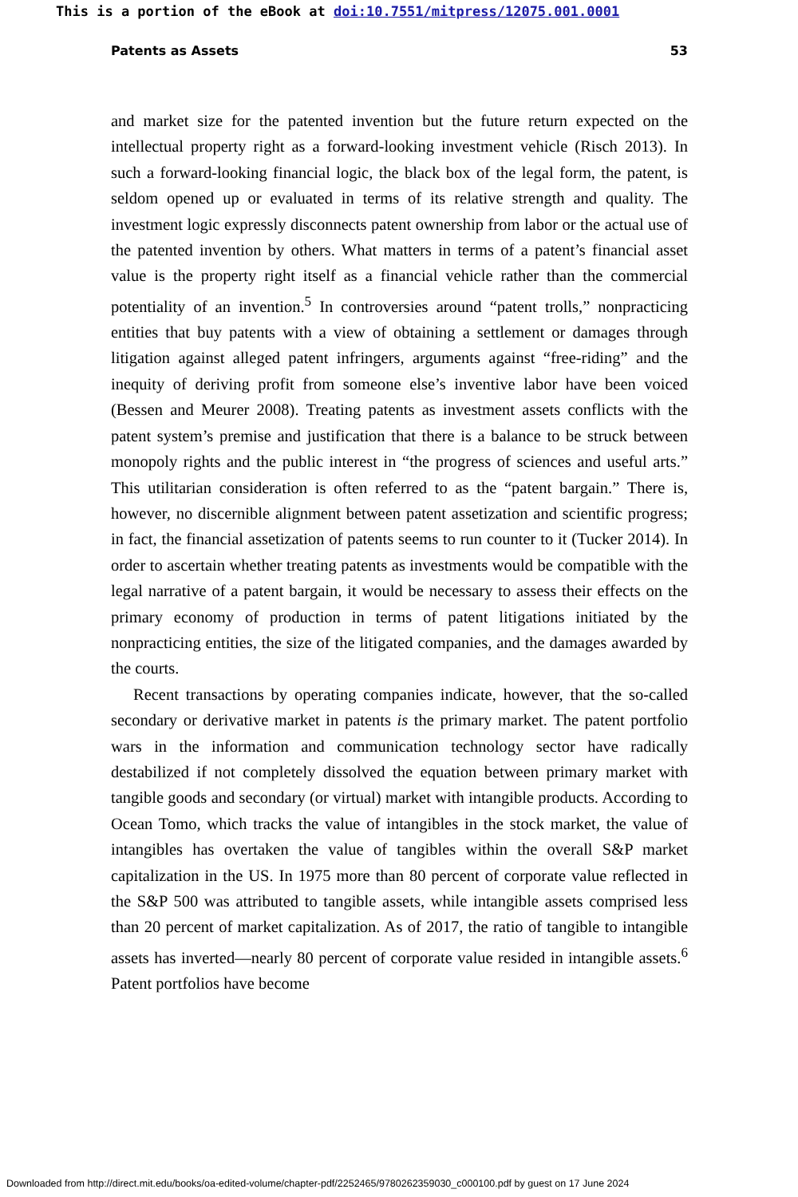This is a portion of the eBook at doi:10.7551/mitpress/12075.001.0001
Patents as Assets 53
and market size for the patented invention but the future return expected on the intellectual property right as a forward-looking investment vehicle (Risch 2013). In such a forward-looking financial logic, the black box of the legal form, the patent, is seldom opened up or evaluated in terms of its relative strength and quality. The investment logic expressly disconnects patent ownership from labor or the actual use of the patented invention by others. What matters in terms of a patent’s financial asset value is the property right itself as a financial vehicle rather than the commercial potentiality of an invention.<sup>5</sup> In controversies around “patent trolls,” nonpracticing entities that buy patents with a view of obtaining a settlement or damages through litigation against alleged patent infringers, arguments against “free-riding” and the inequity of deriving profit from someone else’s inventive labor have been voiced (Bessen and Meurer 2008). Treating patents as investment assets conflicts with the patent system’s premise and justification that there is a balance to be struck between monopoly rights and the public interest in “the progress of sciences and useful arts.” This utilitarian consideration is often referred to as the “patent bargain.” There is, however, no discernible alignment between patent assetization and scientific progress; in fact, the financial assetization of patents seems to run counter to it (Tucker 2014). In order to ascertain whether treating patents as investments would be compatible with the legal narrative of a patent bargain, it would be necessary to assess their effects on the primary economy of production in terms of patent litigations initiated by the nonpracticing entities, the size of the litigated companies, and the damages awarded by the courts.
Recent transactions by operating companies indicate, however, that the so-called secondary or derivative market in patents is the primary market. The patent portfolio wars in the information and communication technology sector have radically destabilized if not completely dissolved the equation between primary market with tangible goods and secondary (or virtual) market with intangible products. According to Ocean Tomo, which tracks the value of intangibles in the stock market, the value of intangibles has overtaken the value of tangibles within the overall S&P market capitalization in the US. In 1975 more than 80 percent of corporate value reflected in the S&P 500 was attributed to tangible assets, while intangible assets comprised less than 20 percent of market capitalization. As of 2017, the ratio of tangible to intangible assets has inverted—nearly 80 percent of corporate value resided in intangible assets.<sup>6</sup> Patent portfolios have become
Downloaded from http://direct.mit.edu/books/oa-edited-volume/chapter-pdf/2252465/9780262359030_c000100.pdf by guest on 17 June 2024